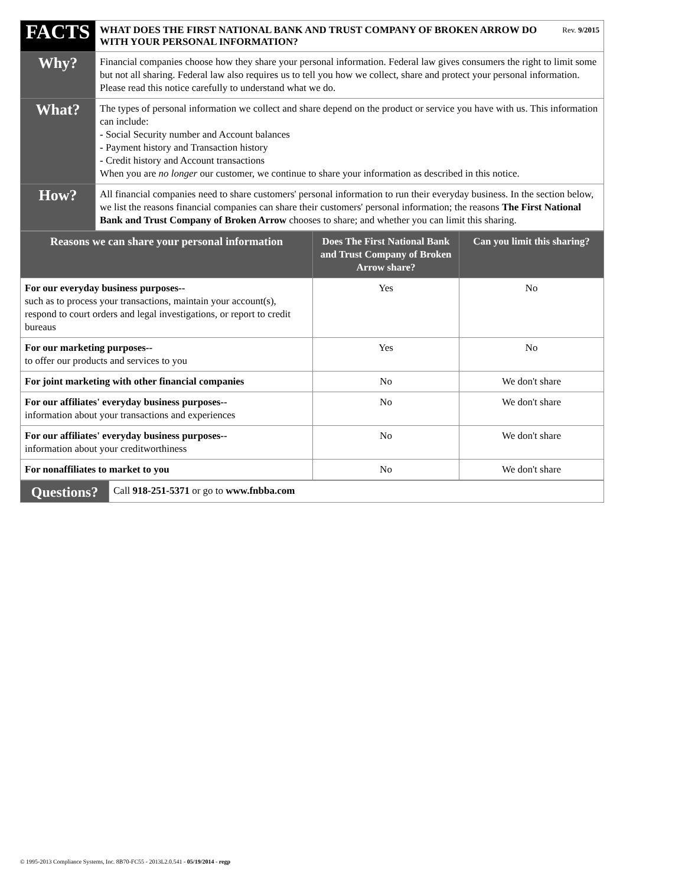| FACTS | Rev. 9/2015 WHAT DOES THE FIRST NATIONAL BANK AND TRUST COMPANY OF BROKEN ARROW DO WITH YOUR PERSONAL INFORMATION? |
| Why? | Financial companies choose how they share your personal information. Federal law gives consumers the right to limit some but not all sharing. Federal law also requires us to tell you how we collect, share and protect your personal information. Please read this notice carefully to understand what we do. |
| What? | The types of personal information we collect and share depend on the product or service you have with us. This information can include: - Social Security number and Account balances - Payment history and Transaction history - Credit history and Account transactions When you are no longer our customer, we continue to share your information as described in this notice. |
| How? | All financial companies need to share customers' personal information to run their everyday business. In the section below, we list the reasons financial companies can share their customers' personal information; the reasons The First National Bank and Trust Company of Broken Arrow chooses to share; and whether you can limit this sharing. |
| Reasons we can share your personal information | Does The First National Bank and Trust Company of Broken Arrow share? | Can you limit this sharing? |
| --- | --- | --- |
| For our everyday business purposes-- such as to process your transactions, maintain your account(s), respond to court orders and legal investigations, or report to credit bureaus | Yes | No |
| For our marketing purposes-- to offer our products and services to you | Yes | No |
| For joint marketing with other financial companies | No | We don't share |
| For our affiliates' everyday business purposes-- information about your transactions and experiences | No | We don't share |
| For our affiliates' everyday business purposes-- information about your creditworthiness | No | We don't share |
| For nonaffiliates to market to you | No | We don't share |
| Questions? | Call 918-251-5371 or go to www.fnbba.com |
© 1995-2013 Compliance Systems, Inc. 8B70-FC55 - 2013L2.0.541 - 05/19/2014 - regp